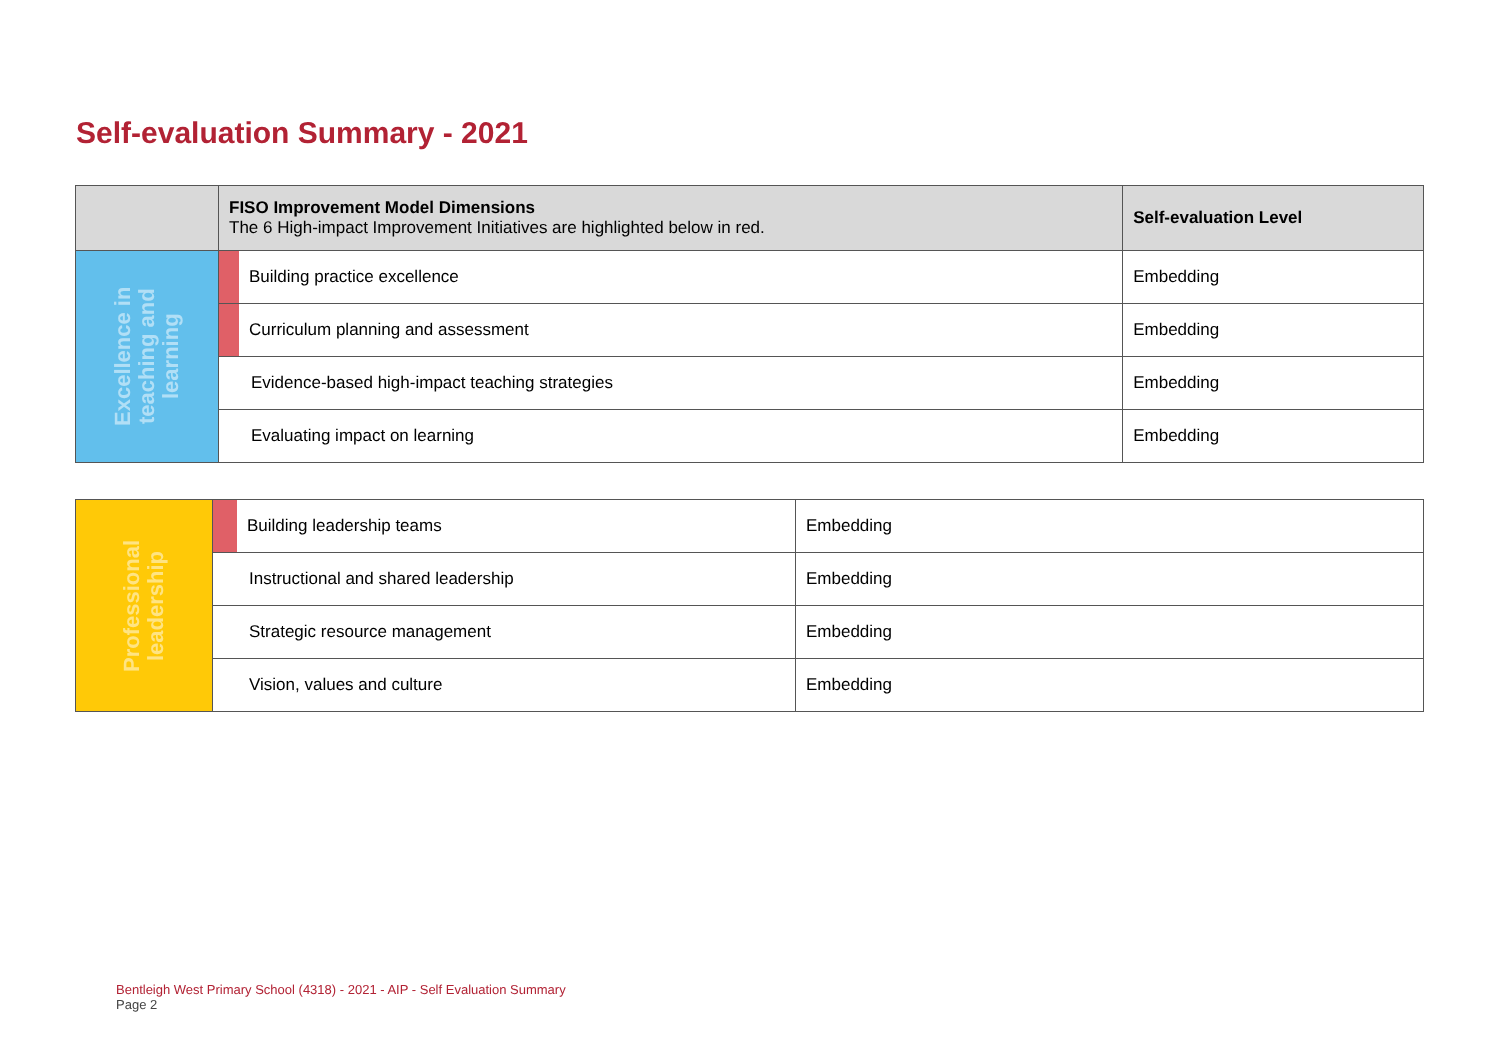Self-evaluation Summary - 2021
| | FISO Improvement Model Dimensions The 6 High-impact Improvement Initiatives are highlighted below in red. | | Self-evaluation Level |
| --- | --- | --- | --- |
| Excellence in teaching and learning | | Building practice excellence | Embedding |
| | | Curriculum planning and assessment | Embedding |
| | Evidence-based high-impact teaching strategies | | Embedding |
| | Evaluating impact on learning | | Embedding |
| Professional leadership | | Building leadership teams | Embedding |
| | Instructional and shared leadership | | Embedding |
| | Strategic resource management | | Embedding |
| | Vision, values and culture | | Embedding |
Bentleigh West Primary School (4318) - 2021 - AIP - Self Evaluation Summary
Page 2